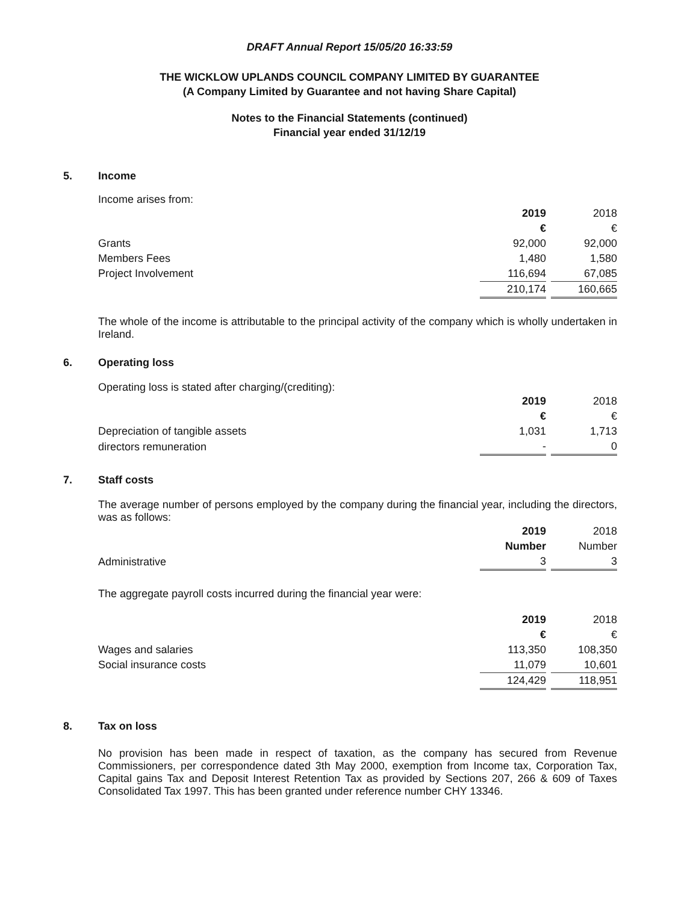DRAFT Annual Report 15/05/20 16:33:59
THE WICKLOW UPLANDS COUNCIL COMPANY LIMITED BY GUARANTEE
(A Company Limited by Guarantee and not having Share Capital)
Notes to the Financial Statements (continued)
Financial year ended 31/12/19
5. Income
Income arises from:
| | 2019 | | 2018 |
| | € | | € |
| Grants | 92,000 | | 92,000 |
| Members Fees | 1,480 | | 1,580 |
| Project Involvement | 116,694 | | 67,085 |
| | 210,174 | | 160,665 |
The whole of the income is attributable to the principal activity of the company which is wholly undertaken in Ireland.
6. Operating loss
Operating loss is stated after charging/(crediting):
| | 2019 | | 2018 |
| | € | | € |
| Depreciation of tangible assets | 1,031 | | 1,713 |
| directors remuneration | - | | 0 |
7. Staff costs
The average number of persons employed by the company during the financial year, including the directors, was as follows:
| | 2019 | | 2018 |
| | Number | | Number |
| Administrative | 3 | | 3 |
The aggregate payroll costs incurred during the financial year were:
| | 2019 | | 2018 |
| | € | | € |
| Wages and salaries | 113,350 | | 108,350 |
| Social insurance costs | 11,079 | | 10,601 |
| | 124,429 | | 118,951 |
8. Tax on loss
No provision has been made in respect of taxation, as the company has secured from Revenue Commissioners, per correspondence dated 3th May 2000, exemption from Income tax, Corporation Tax, Capital gains Tax and Deposit Interest Retention Tax as provided by Sections 207, 266 & 609 of Taxes Consolidated Tax 1997. This has been granted under reference number CHY 13346.